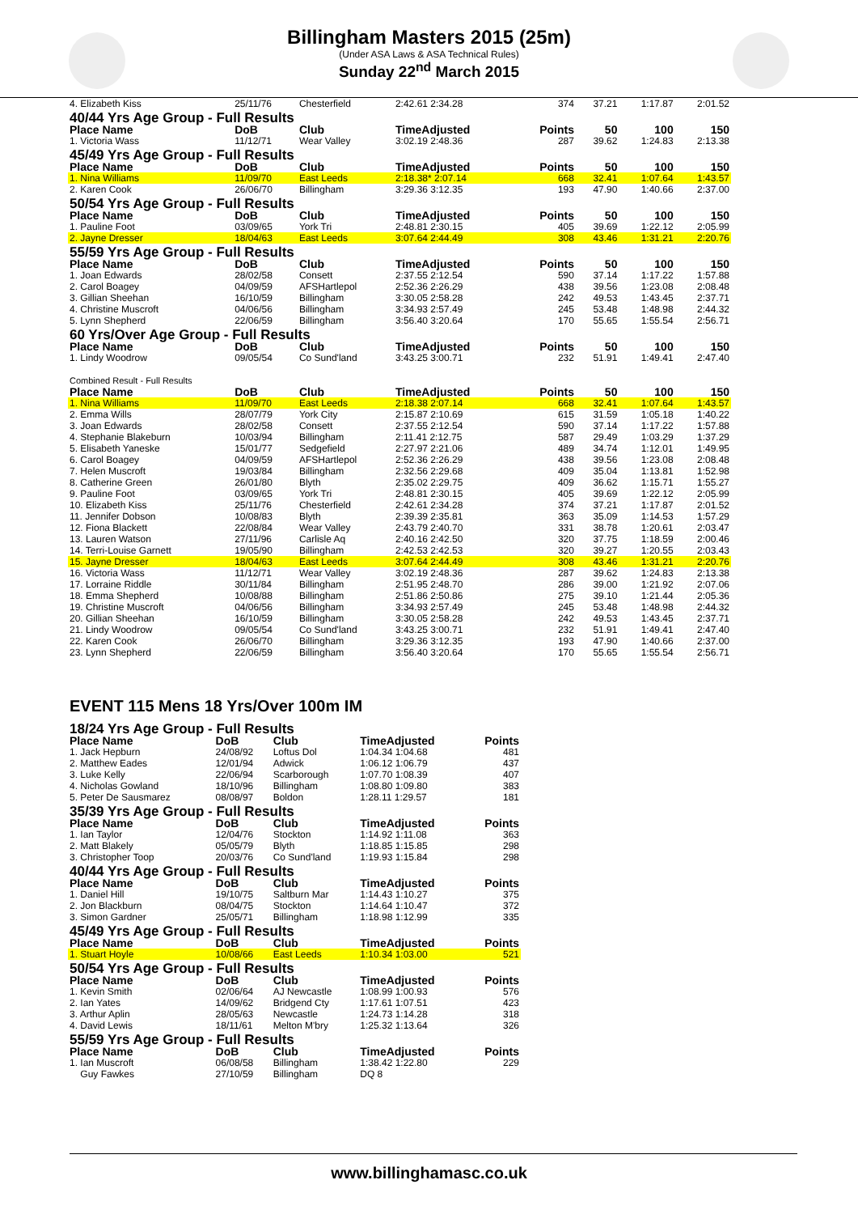Billingham Masters 2015 (25m)
(Under ASA Laws & ASA Technical Rules)
Sunday 22<sup>nd</sup> March 2015
| 4. Elizabeth Kiss | 25/11/76 | Chesterfield | 2:42.61 2:34.28 | 374 | 37.21 | 1:17.87 | 2:01.52 |
| 40/44 Yrs Age Group - Full Results | | | | | | | |
| Place Name | DoB | Club | TimeAdjusted | Points | 50 | 100 | 150 |
| 1. Victoria Wass | 11/12/71 | Wear Valley | 3:02.19 2:48.36 | 287 | 39.62 | 1:24.83 | 2:13.38 |
| 45/49 Yrs Age Group - Full Results | | | | | | | |
| Place Name | DoB | Club | TimeAdjusted | Points | 50 | 100 | 150 |
| 1. Nina Williams | 11/09/70 | East Leeds | 2:18.38* 2:07.14 | 668 | 32.41 | 1:07.64 | 1:43.57 |
| 2. Karen Cook | 26/06/70 | Billingham | 3:29.36 3:12.35 | 193 | 47.90 | 1:40.66 | 2:37.00 |
| 50/54 Yrs Age Group - Full Results | | | | | | | |
| Place Name | DoB | Club | TimeAdjusted | Points | 50 | 100 | 150 |
| 1. Pauline Foot | 03/09/65 | York Tri | 2:48.81 2:30.15 | 405 | 39.69 | 1:22.12 | 2:05.99 |
| 2. Jayne Dresser | 18/04/63 | East Leeds | 3:07.64 2:44.49 | 308 | 43.46 | 1:31.21 | 2:20.76 |
| 55/59 Yrs Age Group - Full Results | | | | | | | |
| Place Name | DoB | Club | TimeAdjusted | Points | 50 | 100 | 150 |
| 1. Joan Edwards | 28/02/58 | Consett | 2:37.55 2:12.54 | 590 | 37.14 | 1:17.22 | 1:57.88 |
| 2. Carol Boagey | 04/09/59 | AFSHartlepol | 2:52.36 2:26.29 | 438 | 39.56 | 1:23.08 | 2:08.48 |
| 3. Gillian Sheehan | 16/10/59 | Billingham | 3:30.05 2:58.28 | 242 | 49.53 | 1:43.45 | 2:37.71 |
| 4. Christine Muscroft | 04/06/56 | Billingham | 3:34.93 2:57.49 | 245 | 53.48 | 1:48.98 | 2:44.32 |
| 5. Lynn Shepherd | 22/06/59 | Billingham | 3:56.40 3:20.64 | 170 | 55.65 | 1:55.54 | 2:56.71 |
| 60 Yrs/Over Age Group - Full Results | | | | | | | |
| Place Name | DoB | Club | TimeAdjusted | Points | 50 | 100 | 150 |
| 1. Lindy Woodrow | 09/05/54 | Co Sund'land | 3:43.25 3:00.71 | 232 | 51.91 | 1:49.41 | 2:47.40 |
| Combined Result - Full Results | | | | | | | |
| Place Name | DoB | Club | TimeAdjusted | Points | 50 | 100 | 150 |
| 1. Nina Williams | 11/09/70 | East Leeds | 2:18.38 2:07.14 | 668 | 32.41 | 1:07.64 | 1:43.57 |
| 2. Emma Wills | 28/07/79 | York City | 2:15.87 2:10.69 | 615 | 31.59 | 1:05.18 | 1:40.22 |
| 3. Joan Edwards | 28/02/58 | Consett | 2:37.55 2:12.54 | 590 | 37.14 | 1:17.22 | 1:57.88 |
| 4. Stephanie Blakeburn | 10/03/94 | Billingham | 2:11.41 2:12.75 | 587 | 29.49 | 1:03.29 | 1:37.29 |
| 5. Elisabeth Yaneske | 15/01/77 | Sedgefield | 2:27.97 2:21.06 | 489 | 34.74 | 1:12.01 | 1:49.95 |
| 6. Carol Boagey | 04/09/59 | AFSHartlepol | 2:52.36 2:26.29 | 438 | 39.56 | 1:23.08 | 2:08.48 |
| 7. Helen Muscroft | 19/03/84 | Billingham | 2:32.56 2:29.68 | 409 | 35.04 | 1:13.81 | 1:52.98 |
| 8. Catherine Green | 26/01/80 | Blyth | 2:35.02 2:29.75 | 409 | 36.62 | 1:15.71 | 1:55.27 |
| 9. Pauline Foot | 03/09/65 | York Tri | 2:48.81 2:30.15 | 405 | 39.69 | 1:22.12 | 2:05.99 |
| 10. Elizabeth Kiss | 25/11/76 | Chesterfield | 2:42.61 2:34.28 | 374 | 37.21 | 1:17.87 | 2:01.52 |
| 11. Jennifer Dobson | 10/08/83 | Blyth | 2:39.39 2:35.81 | 363 | 35.09 | 1:14.53 | 1:57.29 |
| 12. Fiona Blackett | 22/08/84 | Wear Valley | 2:43.79 2:40.70 | 331 | 38.78 | 1:20.61 | 2:03.47 |
| 13. Lauren Watson | 27/11/96 | Carlisle Aq | 2:40.16 2:42.50 | 320 | 37.75 | 1:18.59 | 2:00.46 |
| 14. Terri-Louise Garnett | 19/05/90 | Billingham | 2:42.53 2:42.53 | 320 | 39.27 | 1:20.55 | 2:03.43 |
| 15. Jayne Dresser | 18/04/63 | East Leeds | 3:07.64 2:44.49 | 308 | 43.46 | 1:31.21 | 2:20.76 |
| 16. Victoria Wass | 11/12/71 | Wear Valley | 3:02.19 2:48.36 | 287 | 39.62 | 1:24.83 | 2:13.38 |
| 17. Lorraine Riddle | 30/11/84 | Billingham | 2:51.95 2:48.70 | 286 | 39.00 | 1:21.92 | 2:07.06 |
| 18. Emma Shepherd | 10/08/88 | Billingham | 2:51.86 2:50.86 | 275 | 39.10 | 1:21.44 | 2:05.36 |
| 19. Christine Muscroft | 04/06/56 | Billingham | 3:34.93 2:57.49 | 245 | 53.48 | 1:48.98 | 2:44.32 |
| 20. Gillian Sheehan | 16/10/59 | Billingham | 3:30.05 2:58.28 | 242 | 49.53 | 1:43.45 | 2:37.71 |
| 21. Lindy Woodrow | 09/05/54 | Co Sund'land | 3:43.25 3:00.71 | 232 | 51.91 | 1:49.41 | 2:47.40 |
| 22. Karen Cook | 26/06/70 | Billingham | 3:29.36 3:12.35 | 193 | 47.90 | 1:40.66 | 2:37.00 |
| 23. Lynn Shepherd | 22/06/59 | Billingham | 3:56.40 3:20.64 | 170 | 55.65 | 1:55.54 | 2:56.71 |
EVENT 115 Mens 18 Yrs/Over 100m IM
| 18/24 Yrs Age Group - Full Results | | | | |
| Place Name | DoB | Club | TimeAdjusted | Points |
| 1. Jack Hepburn | 24/08/92 | Loftus Dol | 1:04.34 1:04.68 | 481 |
| 2. Matthew Eades | 12/01/94 | Adwick | 1:06.12 1:06.79 | 437 |
| 3. Luke Kelly | 22/06/94 | Scarborough | 1:07.70 1:08.39 | 407 |
| 4. Nicholas Gowland | 18/10/96 | Billingham | 1:08.80 1:09.80 | 383 |
| 5. Peter De Sausmarez | 08/08/97 | Boldon | 1:28.11 1:29.57 | 181 |
| 35/39 Yrs Age Group - Full Results | | | | |
| Place Name | DoB | Club | TimeAdjusted | Points |
| 1. Ian Taylor | 12/04/76 | Stockton | 1:14.92 1:11.08 | 363 |
| 2. Matt Blakely | 05/05/79 | Blyth | 1:18.85 1:15.85 | 298 |
| 3. Christopher Toop | 20/03/76 | Co Sund'land | 1:19.93 1:15.84 | 298 |
| 40/44 Yrs Age Group - Full Results | | | | |
| Place Name | DoB | Club | TimeAdjusted | Points |
| 1. Daniel Hill | 19/10/75 | Saltburn Mar | 1:14.43 1:10.27 | 375 |
| 2. Jon Blackburn | 08/04/75 | Stockton | 1:14.64 1:10.47 | 372 |
| 3. Simon Gardner | 25/05/71 | Billingham | 1:18.98 1:12.99 | 335 |
| 45/49 Yrs Age Group - Full Results | | | | |
| Place Name | DoB | Club | TimeAdjusted | Points |
| 1. Stuart Hoyle | 10/08/66 | East Leeds | 1:10.34 1:03.00 | 521 |
| 50/54 Yrs Age Group - Full Results | | | | |
| Place Name | DoB | Club | TimeAdjusted | Points |
| 1. Kevin Smith | 02/06/64 | AJ Newcastle | 1:08.99 1:00.93 | 576 |
| 2. Ian Yates | 14/09/62 | Bridgend Cty | 1:17.61 1:07.51 | 423 |
| 3. Arthur Aplin | 28/05/63 | Newcastle | 1:24.73 1:14.28 | 318 |
| 4. David Lewis | 18/11/61 | Melton M'bry | 1:25.32 1:13.64 | 326 |
| 55/59 Yrs Age Group - Full Results | | | | |
| Place Name | DoB | Club | TimeAdjusted | Points |
| 1. Ian Muscroft | 06/08/58 | Billingham | 1:38.42 1:22.80 | 229 |
| Guy Fawkes | 27/10/59 | Billingham | DQ 8 | |
www.billinghamasc.co.uk